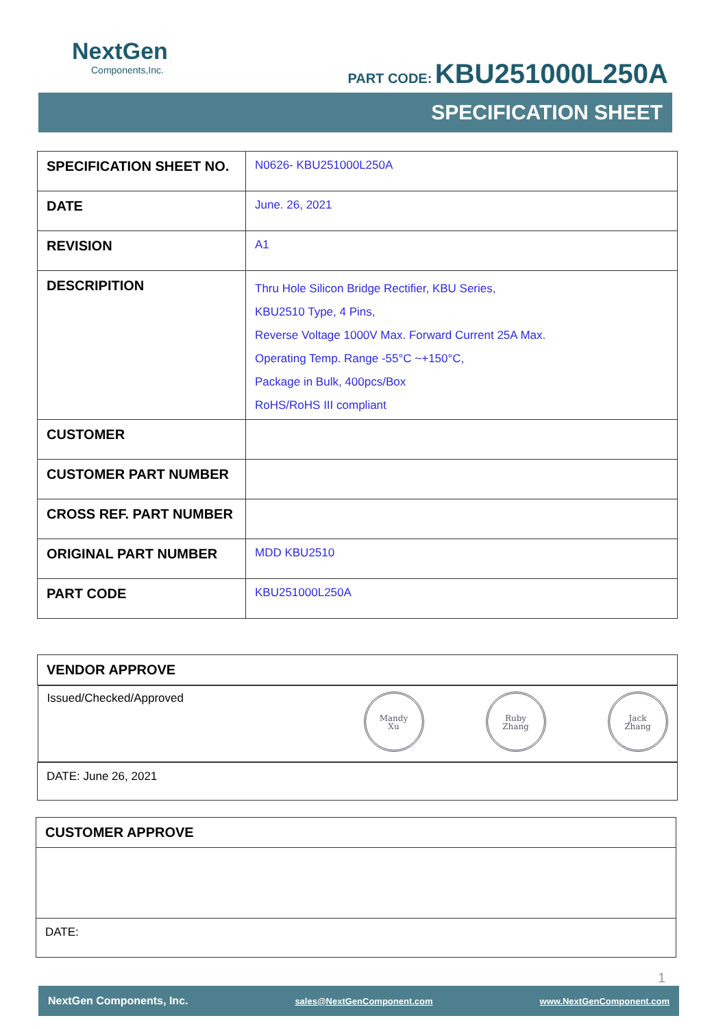NextGen
Components,Inc.
PART CODE: KBU251000L250A
SPECIFICATION SHEET
| SPECIFICATION SHEET NO. | N0626- KBU251000L250A |
| DATE | June. 26, 2021 |
| REVISION | A1 |
| DESCRIPITION | Thru Hole Silicon Bridge Rectifier, KBU Series, KBU2510 Type, 4 Pins, Reverse Voltage 1000V Max. Forward Current 25A Max. Operating Temp. Range -55°C ~+150°C, Package in Bulk, 400pcs/Box RoHS/RoHS III compliant |
| CUSTOMER | |
| CUSTOMER PART NUMBER | |
| CROSS REF. PART NUMBER | |
| ORIGINAL PART NUMBER | MDD KBU2510 |
| PART CODE | KBU251000L250A |
| VENDOR APPROVE |
| Issued/Checked/Approved Mandy Xu Ruby Zhang Jack Zhang |
| DATE: June 26, 2021 |
| CUSTOMER APPROVE |
| DATE: |
1
NextGen Components, Inc. sales@NextGenComponent.com www.NextGenComponent.com